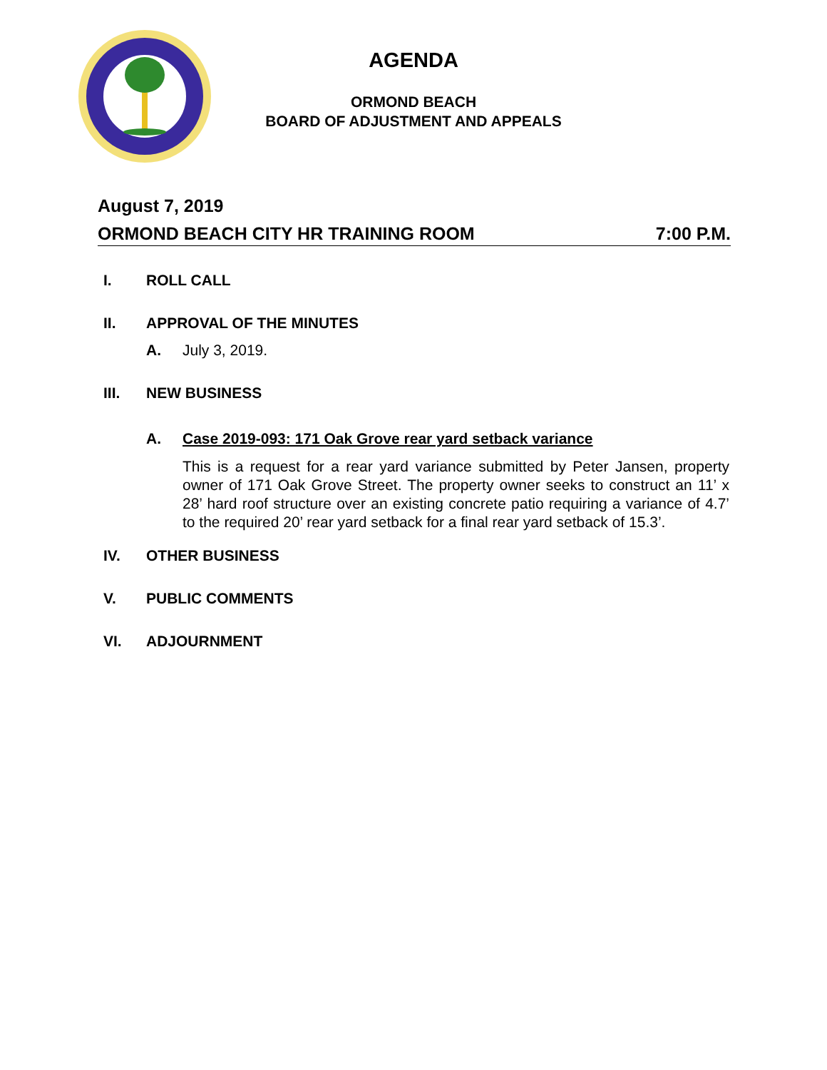AGENDA
ORMOND BEACH
BOARD OF ADJUSTMENT AND APPEALS
August 7, 2019
ORMOND BEACH CITY HR TRAINING ROOM 7:00 P.M.
I.
ROLL CALL
II.
APPROVAL OF THE MINUTES
A. July 3, 2019.
III.
NEW BUSINESS
A. Case 2019-093: 171 Oak Grove rear yard setback variance
This is a request for a rear yard variance submitted by Peter Jansen, property owner of 171 Oak Grove Street. The property owner seeks to construct an 11’ x 28’ hard roof structure over an existing concrete patio requiring a variance of 4.7’ to the required 20’ rear yard setback for a final rear yard setback of 15.3’.
IV.
OTHER BUSINESS
V.
PUBLIC COMMENTS
VI.
ADJOURNMENT